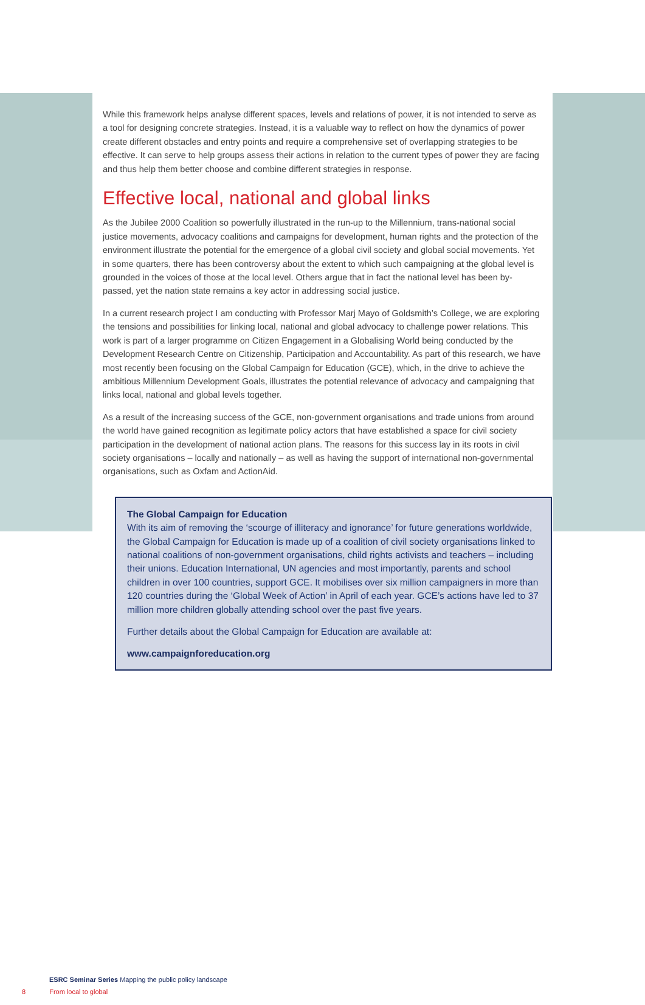While this framework helps analyse different spaces, levels and relations of power, it is not intended to serve as a tool for designing concrete strategies. Instead, it is a valuable way to reflect on how the dynamics of power create different obstacles and entry points and require a comprehensive set of overlapping strategies to be effective. It can serve to help groups assess their actions in relation to the current types of power they are facing and thus help them better choose and combine different strategies in response.
Effective local, national and global links
As the Jubilee 2000 Coalition so powerfully illustrated in the run-up to the Millennium, trans-national social justice movements, advocacy coalitions and campaigns for development, human rights and the protection of the environment illustrate the potential for the emergence of a global civil society and global social movements. Yet in some quarters, there has been controversy about the extent to which such campaigning at the global level is grounded in the voices of those at the local level. Others argue that in fact the national level has been by-passed, yet the nation state remains a key actor in addressing social justice.
In a current research project I am conducting with Professor Marj Mayo of Goldsmith’s College, we are exploring the tensions and possibilities for linking local, national and global advocacy to challenge power relations. This work is part of a larger programme on Citizen Engagement in a Globalising World being conducted by the Development Research Centre on Citizenship, Participation and Accountability. As part of this research, we have most recently been focusing on the Global Campaign for Education (GCE), which, in the drive to achieve the ambitious Millennium Development Goals, illustrates the potential relevance of advocacy and campaigning that links local, national and global levels together.
As a result of the increasing success of the GCE, non-government organisations and trade unions from around the world have gained recognition as legitimate policy actors that have established a space for civil society participation in the development of national action plans. The reasons for this success lay in its roots in civil society organisations – locally and nationally – as well as having the support of international non-governmental organisations, such as Oxfam and ActionAid.
The Global Campaign for Education
With its aim of removing the ‘scourge of illiteracy and ignorance’ for future generations worldwide, the Global Campaign for Education is made up of a coalition of civil society organisations linked to national coalitions of non-government organisations, child rights activists and teachers – including their unions. Education International, UN agencies and most importantly, parents and school children in over 100 countries, support GCE. It mobilises over six million campaigners in more than 120 countries during the ‘Global Week of Action’ in April of each year. GCE’s actions have led to 37 million more children globally attending school over the past five years.
Further details about the Global Campaign for Education are available at:
www.campaignforeducation.org
ESRC Seminar Series Mapping the public policy landscape
8 From local to global